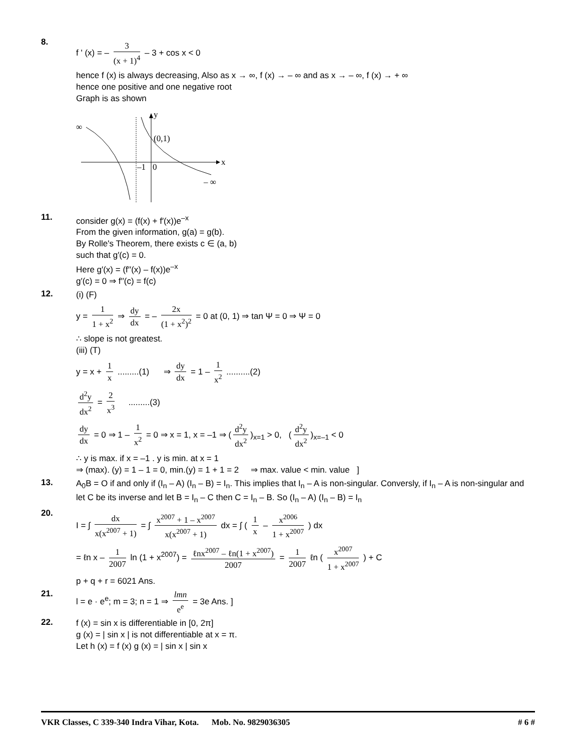8.
f ' (x) = – 3 (x + 1)<sup>4</sup> – 3 + cos x < 0
hence f (x) is always decreasing, Also as x → ∞, f (x) → – ∞ and as x → – ∞, f (x) → + ∞
hence one positive and one negative root
Graph is as shown
y
x
∞
(0,1)
–1
0
– ∞
11.
consider g(x) = (f(x) + f′(x))e<sup>–x</sup>
From the given information, g(a) = g(b).
By Rolle's Theorem, there exists c ∈ (a, b)
such that g′(c) = 0.
Here g′(x) = (f′′(x) – f(x))e<sup>–x</sup>
g′(c) = 0 ⇒ f′′(c) = f(c)
12.
(i) (F)
y = 1 1 + x<sup>2</sup> ⇒ dy dx = – 2x (1 + x<sup>2</sup>)<sup>2</sup> = 0 at (0, 1) ⇒ tan Ψ = 0 ⇒ Ψ = 0
∴ slope is not greatest.
(iii) (T)
y = x + 1 x .........(1) ⇒ dy dx = 1 – 1 x<sup>2</sup> ..........(2)
d<sup>2</sup>y dx<sup>2</sup> = 2 x<sup>3</sup> .........(3)
dy dx = 0 ⇒ 1 – 1 x<sup>2</sup> = 0 ⇒ x = 1, x = –1 ⇒ (d<sup>2</sup>y dx<sup>2</sup>)<sub>x=1</sub> > 0, (d<sup>2</sup>y dx<sup>2</sup>)<sub>x=–1</sub> < 0
∴ y is max. if x = –1 . y is min. at x = 1
⇒ (max). (y) = 1 – 1 = 0, min.(y) = 1 + 1 = 2 ⇒ max. value < min. value ]
13.
A<sub>0</sub>B = O if and only if (I<sub>n</sub> – A) (I<sub>n</sub> – B) = I<sub>n</sub>. This implies that I<sub>n</sub> – A is non-singular. Conversly, if I<sub>n</sub> – A is non-singular and let C be its inverse and let B = I<sub>n</sub> – C then C = I<sub>n</sub> – B. So (I<sub>n</sub> – A) (I<sub>n</sub> – B) = I<sub>n</sub>
20.
I = ∫ dx x(x<sup>2007</sup> + 1) = ∫ x<sup>2007</sup> + 1 – x<sup>2007</sup> x(x<sup>2007</sup> + 1) dx = ∫ ( 1 x – x<sup>2006</sup> 1 + x<sup>2007</sup> ) dx
= ℓn x – 1 2007 ln (1 + x<sup>2007</sup>) = ℓnx<sup>2007</sup> – ℓn(1 + x<sup>2007</sup>) 2007 = 1 2007 ℓn ( x<sup>2007</sup> 1 + x<sup>2007</sup> ) + C
p + q + r = 6021 Ans.
21.
l = e · e<sup>e</sup>; m = 3; n = 1 ⇒ lmn e<sup>e</sup> = 3e Ans. ]
22.
f (x) = sin x is differentiable in [0, 2π]
g (x) = | sin x | is not differentiable at x = π.
Let h (x) = f (x) g (x) = | sin x | sin x
VKR Classes, C 339-340 Indra Vihar, Kota. Mob. No. 9829036305 # 6 #